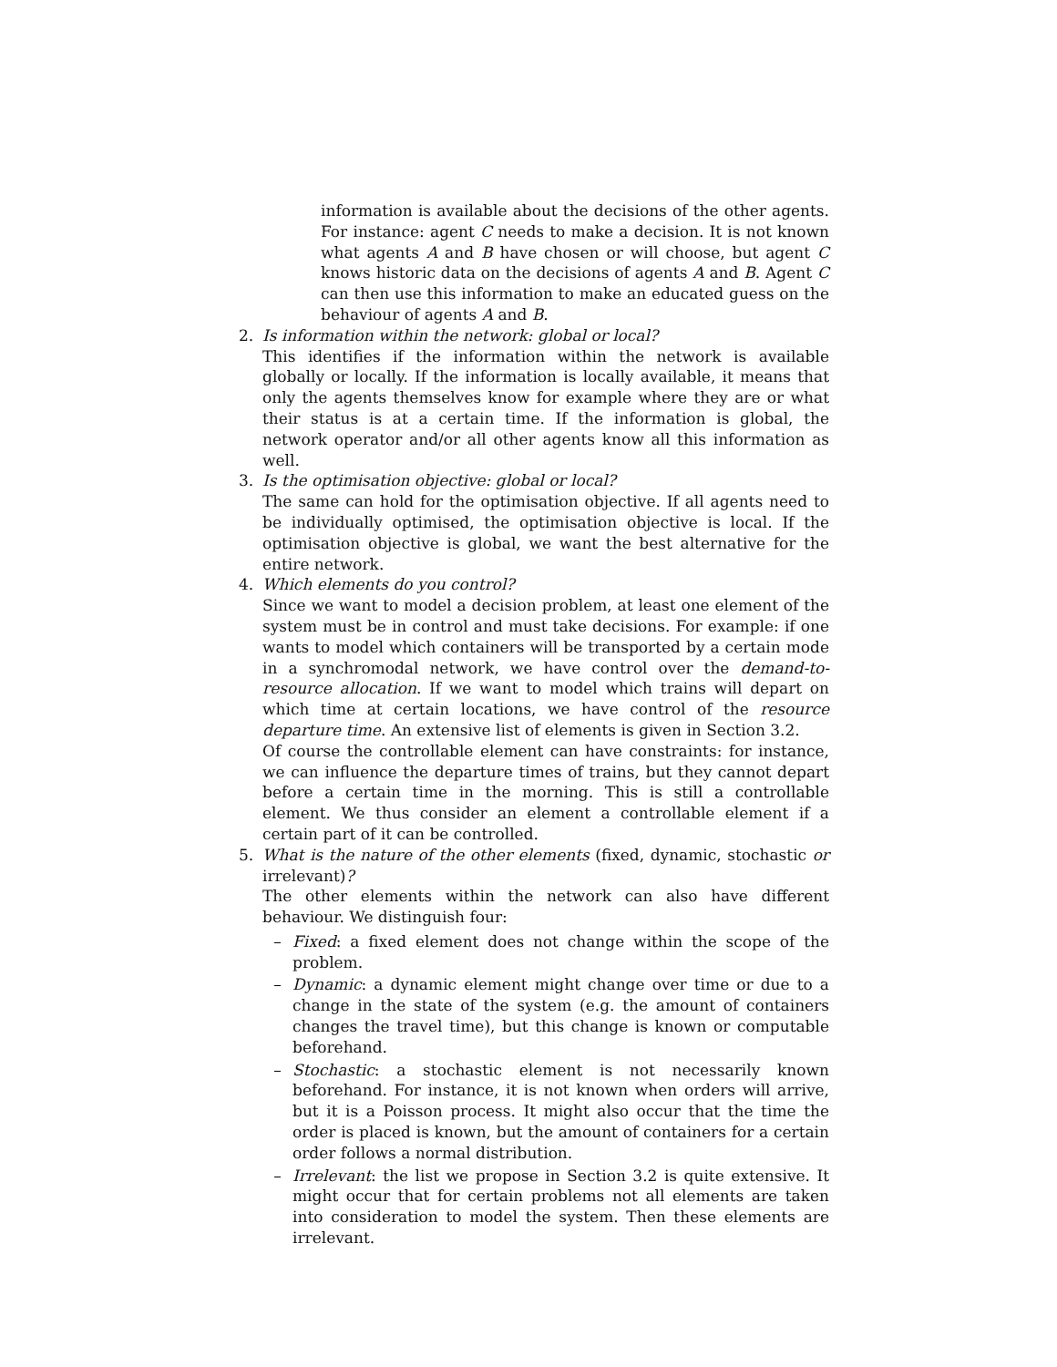information is available about the decisions of the other agents. For instance: agent C needs to make a decision. It is not known what agents A and B have chosen or will choose, but agent C knows historic data on the decisions of agents A and B. Agent C can then use this information to make an educated guess on the behaviour of agents A and B.
2. Is information within the network: global or local?
This identifies if the information within the network is available globally or locally. If the information is locally available, it means that only the agents themselves know for example where they are or what their status is at a certain time. If the information is global, the network operator and/or all other agents know all this information as well.
3. Is the optimisation objective: global or local?
The same can hold for the optimisation objective. If all agents need to be individually optimised, the optimisation objective is local. If the optimisation objective is global, we want the best alternative for the entire network.
4. Which elements do you control?
Since we want to model a decision problem, at least one element of the system must be in control and must take decisions. For example: if one wants to model which containers will be transported by a certain mode in a synchromodal network, we have control over the demand-to-resource allocation. If we want to model which trains will depart on which time at certain locations, we have control of the resource departure time. An extensive list of elements is given in Section 3.2.
Of course the controllable element can have constraints: for instance, we can influence the departure times of trains, but they cannot depart before a certain time in the morning. This is still a controllable element. We thus consider an element a controllable element if a certain part of it can be controlled.
5. What is the nature of the other elements (fixed, dynamic, stochastic or irrelevant)?
The other elements within the network can also have different behaviour. We distinguish four:
– Fixed: a fixed element does not change within the scope of the problem.
– Dynamic: a dynamic element might change over time or due to a change in the state of the system (e.g. the amount of containers changes the travel time), but this change is known or computable beforehand.
– Stochastic: a stochastic element is not necessarily known beforehand. For instance, it is not known when orders will arrive, but it is a Poisson process. It might also occur that the time the order is placed is known, but the amount of containers for a certain order follows a normal distribution.
– Irrelevant: the list we propose in Section 3.2 is quite extensive. It might occur that for certain problems not all elements are taken into consideration to model the system. Then these elements are irrelevant.